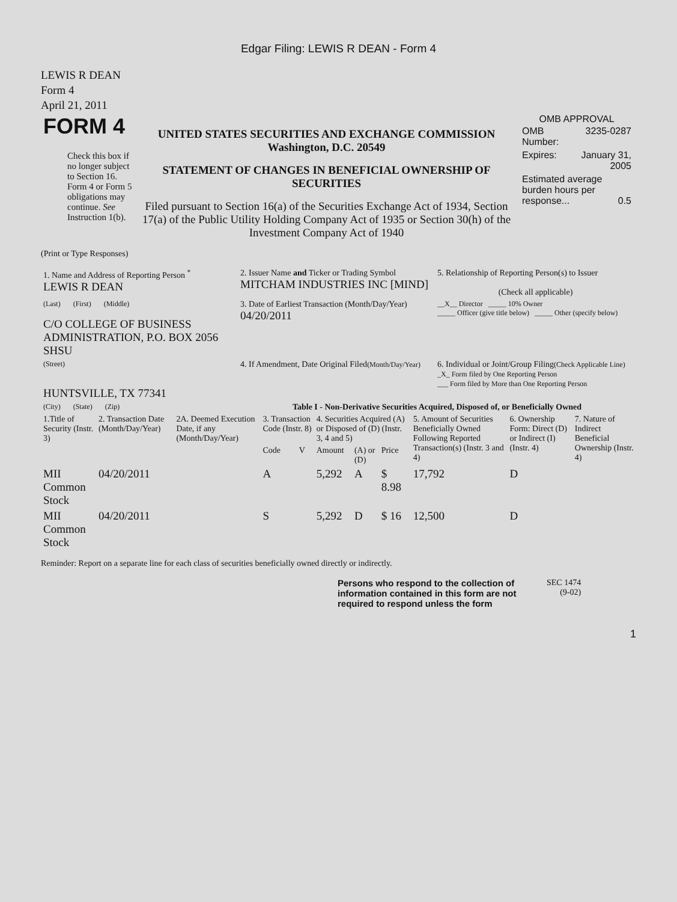Edgar Filing: LEWIS R DEAN - Form 4
LEWIS R DEAN
Form 4
April 21, 2011
| FORM 4 Check this box if no longer subject to Section 16. Form 4 or Form 5 obligations may continue. See Instruction 1(b). | UNITED STATES SECURITIES AND EXCHANGE COMMISSION Washington, D.C. 20549 STATEMENT OF CHANGES IN BENEFICIAL OWNERSHIP OF SECURITIES Filed pursuant to Section 16(a) of the Securities Exchange Act of 1934, Section 17(a) of the Public Utility Holding Company Act of 1935 or Section 30(h) of the Investment Company Act of 1940 | OMB APPROVAL / OMB Number: / 3235-0287 / / Expires: / January 31, 2005 / / Estimated average burden hours per response... 0.5 / / |
(Print or Type Responses)
| 1. Name and Address of Reporting Person <sup>*</sup> LEWIS R DEAN | 2. Issuer Name and Ticker or Trading Symbol MITCHAM INDUSTRIES INC [MIND] | 5. Relationship of Reporting Person(s) to Issuer (Check all applicable) |
| (Last) (First) (Middle) C/O COLLEGE OF BUSINESS ADMINISTRATION, P.O. BOX 2056 SHSU | 3. Date of Earliest Transaction (Month/Day/Year) 04/20/2011 | __X__ Director _____ 10% Owner _____ Officer (give title below) _____ Other (specify below) |
| (Street) HUNTSVILLE, TX 77341 | 4. If Amendment, Date Original Filed (Month/Day/Year) | 6. Individual or Joint/Group Filing (Check Applicable Line) _X_ Form filed by One Reporting Person ___ Form filed by More than One Reporting Person |
| (City) (State) (Zip) | Table I - Non-Derivative Securities Acquired, Disposed of, or Beneficially Owned | |
| 1.Title of Security (Instr. 3) | 2. Transaction Date (Month/Day/Year) | 2A. Deemed Execution Date, if any (Month/Day/Year) | 3. Transaction Code (Instr. 8) | | 4. Securities Acquired (A) or Disposed of (D) (Instr. 3, 4 and 5) | | | 5. Amount of Securities Beneficially Owned Following Reported Transaction(s) (Instr. 3 and 4) | 6. Ownership Form: Direct (D) or Indirect (I) (Instr. 4) | 7. Nature of Indirect Beneficial Ownership (Instr. 4) |
| --- | --- | --- | --- | --- | --- | --- | --- | --- | --- | --- |
| | | | Code | V | Amount | (A) or (D) | Price | | | |
| MII Common Stock | 04/20/2011 | | A | | 5,292 | A | $ 8.98 | 17,792 | D | |
| MII Common Stock | 04/20/2011 | | S | | 5,292 | D | $ 16 | 12,500 | D | |
Reminder: Report on a separate line for each class of securities beneficially owned directly or indirectly.
| Persons who respond to the collection of information contained in this form are not required to respond unless the form | SEC 1474 (9-02) |
1